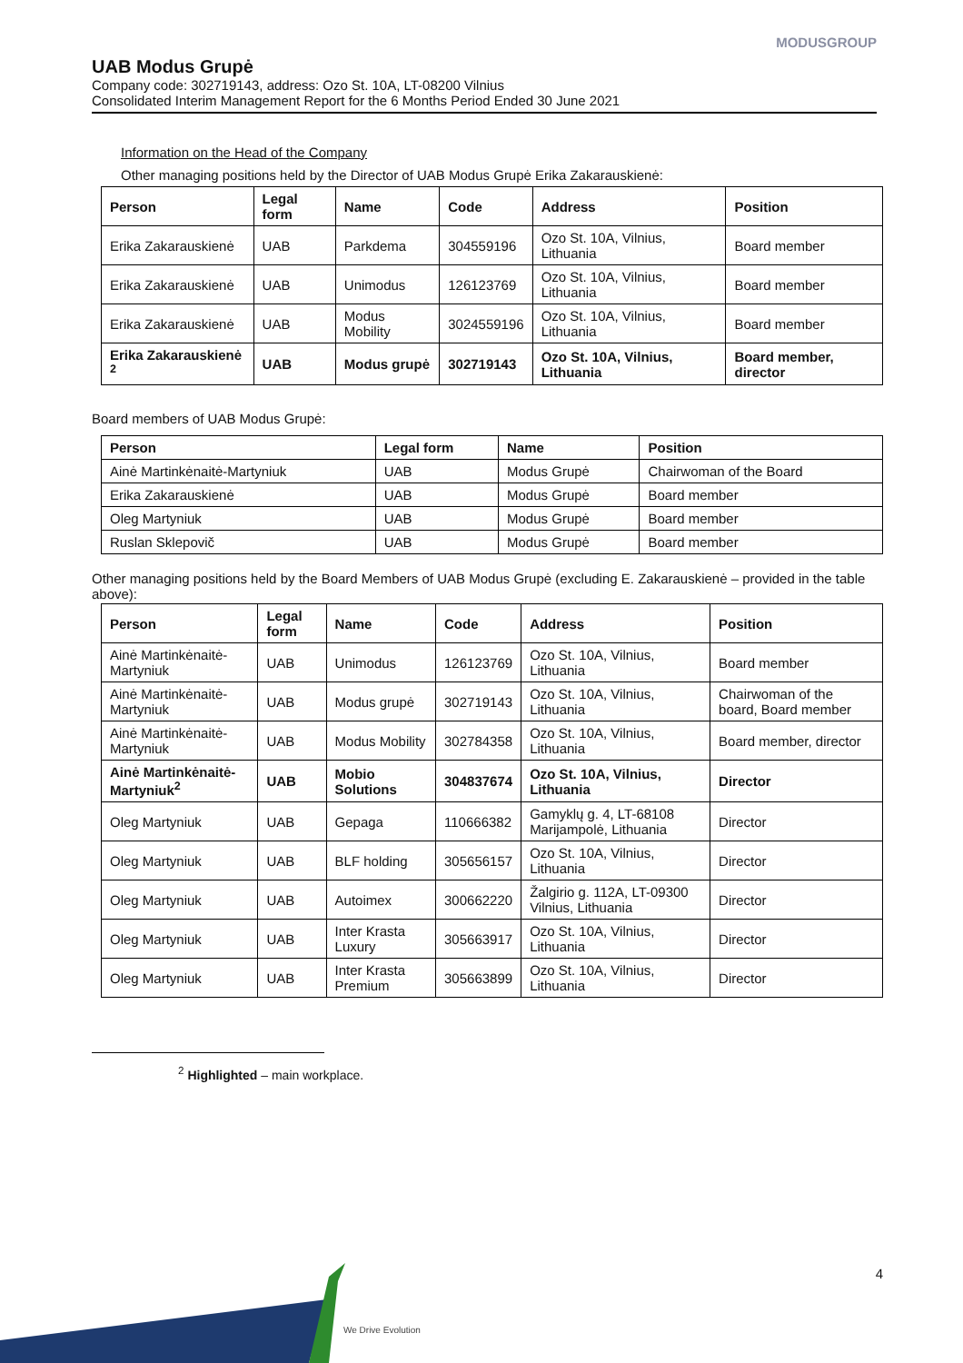MODUSGROUP
UAB Modus Grupė
Company code: 302719143, address: Ozo St. 10A, LT-08200 Vilnius
Consolidated Interim Management Report for the 6 Months Period Ended 30 June 2021
Information on the Head of the Company
Other managing positions held by the Director of UAB Modus Grupė Erika Zakarauskienė:
| Person | Legal form | Name | Code | Address | Position |
| --- | --- | --- | --- | --- | --- |
| Erika Zakarauskienė | UAB | Parkdema | 304559196 | Ozo St. 10A, Vilnius, Lithuania | Board member |
| Erika Zakarauskienė | UAB | Unimodus | 126123769 | Ozo St. 10A, Vilnius, Lithuania | Board member |
| Erika Zakarauskienė | UAB | Modus Mobility | 3024559196 | Ozo St. 10A, Vilnius, Lithuania | Board member |
| Erika Zakarauskienė <sup>2</sup> | UAB | Modus grupė | 302719143 | Ozo St. 10A, Vilnius, Lithuania | Board member, director |
Board members of UAB Modus Grupė:
| Person | Legal form | Name | Position |
| --- | --- | --- | --- |
| Ainė Martinkėnaitė-Martyniuk | UAB | Modus Grupė | Chairwoman of the Board |
| Erika Zakarauskienė | UAB | Modus Grupė | Board member |
| Oleg Martyniuk | UAB | Modus Grupė | Board member |
| Ruslan Sklepovič | UAB | Modus Grupė | Board member |
Other managing positions held by the Board Members of UAB Modus Grupė (excluding E. Zakarauskienė – provided in the table above):
| Person | Legal form | Name | Code | Address | Position |
| --- | --- | --- | --- | --- | --- |
| Ainė Martinkėnaitė-Martyniuk | UAB | Unimodus | 126123769 | Ozo St. 10A, Vilnius, Lithuania | Board member |
| Ainė Martinkėnaitė-Martyniuk | UAB | Modus grupė | 302719143 | Ozo St. 10A, Vilnius, Lithuania | Chairwoman of the board, Board member |
| Ainė Martinkėnaitė-Martyniuk | UAB | Modus Mobility | 302784358 | Ozo St. 10A, Vilnius, Lithuania | Board member, director |
| Ainė Martinkėnaitė-Martyniuk<sup>2</sup> | UAB | Mobio Solutions | 304837674 | Ozo St. 10A, Vilnius, Lithuania | Director |
| Oleg Martyniuk | UAB | Gepaga | 110666382 | Gamyklų g. 4, LT-68108 Marijampolė, Lithuania | Director |
| Oleg Martyniuk | UAB | BLF holding | 305656157 | Ozo St. 10A, Vilnius, Lithuania | Director |
| Oleg Martyniuk | UAB | Autoimex | 300662220 | Žalgirio g. 112A, LT-09300 Vilnius, Lithuania | Director |
| Oleg Martyniuk | UAB | Inter Krasta Luxury | 305663917 | Ozo St. 10A, Vilnius, Lithuania | Director |
| Oleg Martyniuk | UAB | Inter Krasta Premium | 305663899 | Ozo St. 10A, Vilnius, Lithuania | Director |
<sup>2</sup> Highlighted – main workplace.
4
We Drive Evolution